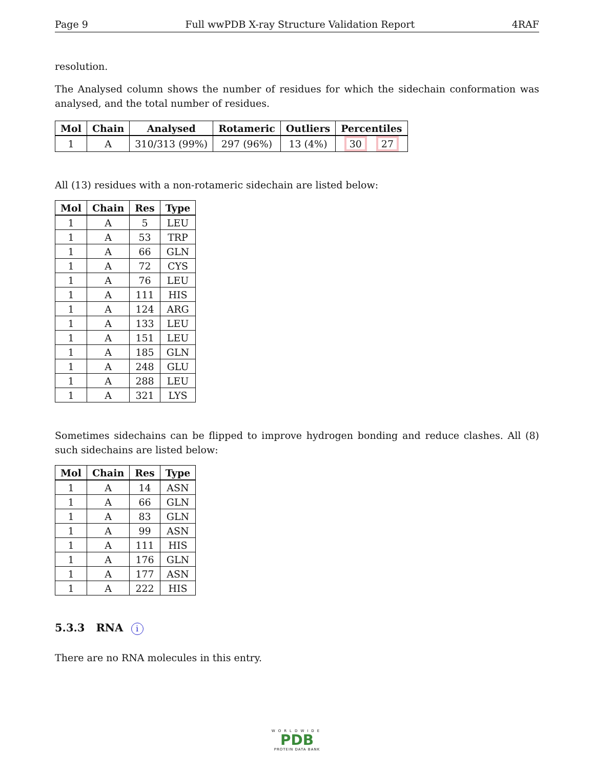Page 9 Full wwPDB X-ray Structure Validation Report 4RAF
resolution.
The Analysed column shows the number of residues for which the sidechain conformation was analysed, and the total number of residues.
| Mol | Chain | Analysed | Rotameric | Outliers | Percentiles |
| --- | --- | --- | --- | --- | --- |
| 1 | A | 310/313 (99%) | 297 (96%) | 13 (4%) | 30 27 |
All (13) residues with a non-rotameric sidechain are listed below:
| Mol | Chain | Res | Type |
| --- | --- | --- | --- |
| 1 | A | 5 | LEU |
| 1 | A | 53 | TRP |
| 1 | A | 66 | GLN |
| 1 | A | 72 | CYS |
| 1 | A | 76 | LEU |
| 1 | A | 111 | HIS |
| 1 | A | 124 | ARG |
| 1 | A | 133 | LEU |
| 1 | A | 151 | LEU |
| 1 | A | 185 | GLN |
| 1 | A | 248 | GLU |
| 1 | A | 288 | LEU |
| 1 | A | 321 | LYS |
Sometimes sidechains can be flipped to improve hydrogen bonding and reduce clashes. All (8) such sidechains are listed below:
| Mol | Chain | Res | Type |
| --- | --- | --- | --- |
| 1 | A | 14 | ASN |
| 1 | A | 66 | GLN |
| 1 | A | 83 | GLN |
| 1 | A | 99 | ASN |
| 1 | A | 111 | HIS |
| 1 | A | 176 | GLN |
| 1 | A | 177 | ASN |
| 1 | A | 222 | HIS |
5.3.3 RNA i
There are no RNA molecules in this entry.
WORLDWIDE
PDB
PROTEIN DATA BANK